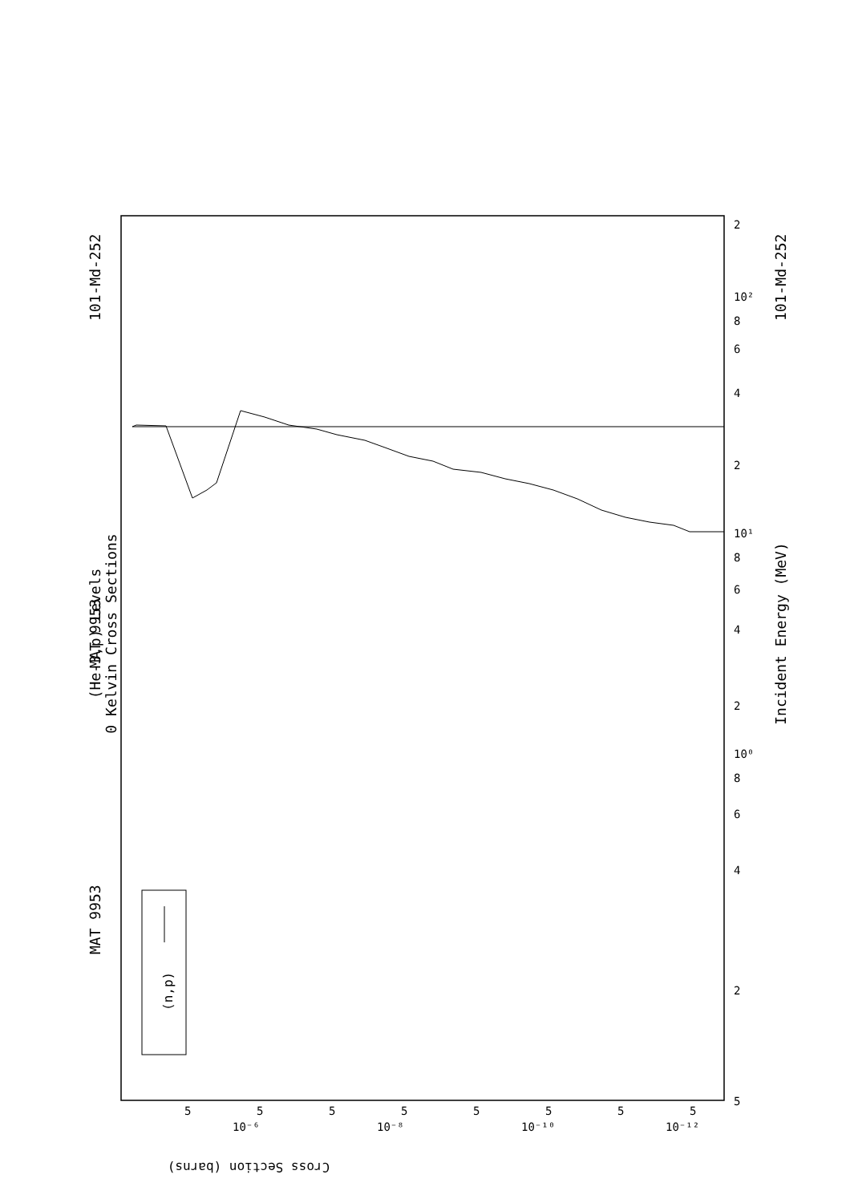MAT 9953
MAT 9953
101-Md-252
(He-3,p) Levels
0 Kelvin Cross Sections
Incident Energy (MeV)
101-Md-252
(n,p)
5
2
4
6
8
10⁰
2
4
6
8
10¹
2
4
6
8
10²
2
Cross Section (barns)
10⁻⁶
10⁻⁸
10⁻¹⁰
10⁻¹²
5
5
5
5
5
5
5
5